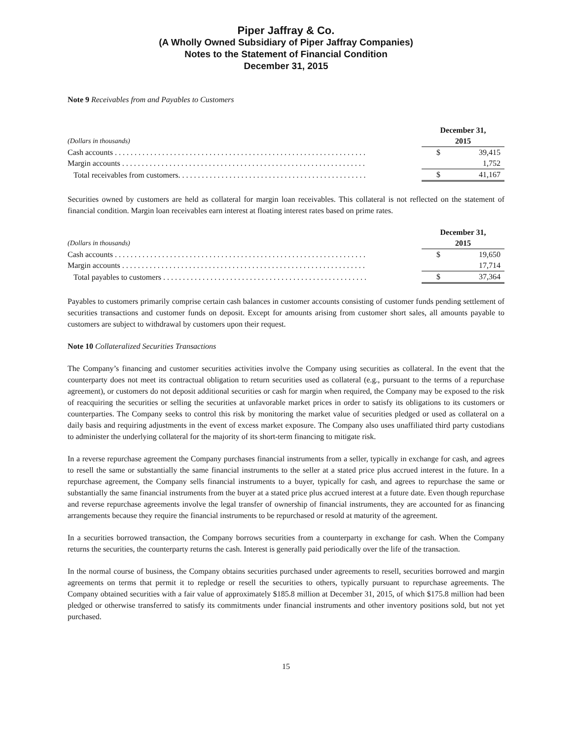Piper Jaffray & Co.
(A Wholly Owned Subsidiary of Piper Jaffray Companies)
Notes to the Statement of Financial Condition
December 31, 2015
Note 9 Receivables from and Payables to Customers
| | December 31, | |
| --- | --- | --- |
| (Dollars in thousands) | 2015 | |
| Cash accounts . . . . . . . . . . . . . . . . . . . . . . . . . . . . . . . . . . . . . . . . . . . . . . . . . . . . . . . . . . . . . . . . | $ | 39,415 |
| Margin accounts . . . . . . . . . . . . . . . . . . . . . . . . . . . . . . . . . . . . . . . . . . . . . . . . . . . . . . . . . . . . . . | | 1,752 |
| Total receivables from customers. . . . . . . . . . . . . . . . . . . . . . . . . . . . . . . . . . . . . . . . . . . . . . . . | $ | 41,167 |
Securities owned by customers are held as collateral for margin loan receivables. This collateral is not reflected on the statement of financial condition. Margin loan receivables earn interest at floating interest rates based on prime rates.
| | December 31, | |
| --- | --- | --- |
| (Dollars in thousands) | 2015 | |
| Cash accounts . . . . . . . . . . . . . . . . . . . . . . . . . . . . . . . . . . . . . . . . . . . . . . . . . . . . . . . . . . . . . . . . | $ | 19,650 |
| Margin accounts . . . . . . . . . . . . . . . . . . . . . . . . . . . . . . . . . . . . . . . . . . . . . . . . . . . . . . . . . . . . . . | | 17,714 |
| Total payables to customers . . . . . . . . . . . . . . . . . . . . . . . . . . . . . . . . . . . . . . . . . . . . . . . . . . . . | $ | 37,364 |
Payables to customers primarily comprise certain cash balances in customer accounts consisting of customer funds pending settlement of securities transactions and customer funds on deposit. Except for amounts arising from customer short sales, all amounts payable to customers are subject to withdrawal by customers upon their request.
Note 10 Collateralized Securities Transactions
The Company’s financing and customer securities activities involve the Company using securities as collateral. In the event that the counterparty does not meet its contractual obligation to return securities used as collateral (e.g., pursuant to the terms of a repurchase agreement), or customers do not deposit additional securities or cash for margin when required, the Company may be exposed to the risk of reacquiring the securities or selling the securities at unfavorable market prices in order to satisfy its obligations to its customers or counterparties. The Company seeks to control this risk by monitoring the market value of securities pledged or used as collateral on a daily basis and requiring adjustments in the event of excess market exposure. The Company also uses unaffiliated third party custodians to administer the underlying collateral for the majority of its short-term financing to mitigate risk.
In a reverse repurchase agreement the Company purchases financial instruments from a seller, typically in exchange for cash, and agrees to resell the same or substantially the same financial instruments to the seller at a stated price plus accrued interest in the future. In a repurchase agreement, the Company sells financial instruments to a buyer, typically for cash, and agrees to repurchase the same or substantially the same financial instruments from the buyer at a stated price plus accrued interest at a future date. Even though repurchase and reverse repurchase agreements involve the legal transfer of ownership of financial instruments, they are accounted for as financing arrangements because they require the financial instruments to be repurchased or resold at maturity of the agreement.
In a securities borrowed transaction, the Company borrows securities from a counterparty in exchange for cash. When the Company returns the securities, the counterparty returns the cash. Interest is generally paid periodically over the life of the transaction.
In the normal course of business, the Company obtains securities purchased under agreements to resell, securities borrowed and margin agreements on terms that permit it to repledge or resell the securities to others, typically pursuant to repurchase agreements. The Company obtained securities with a fair value of approximately $185.8 million at December 31, 2015, of which $175.8 million had been pledged or otherwise transferred to satisfy its commitments under financial instruments and other inventory positions sold, but not yet purchased.
15